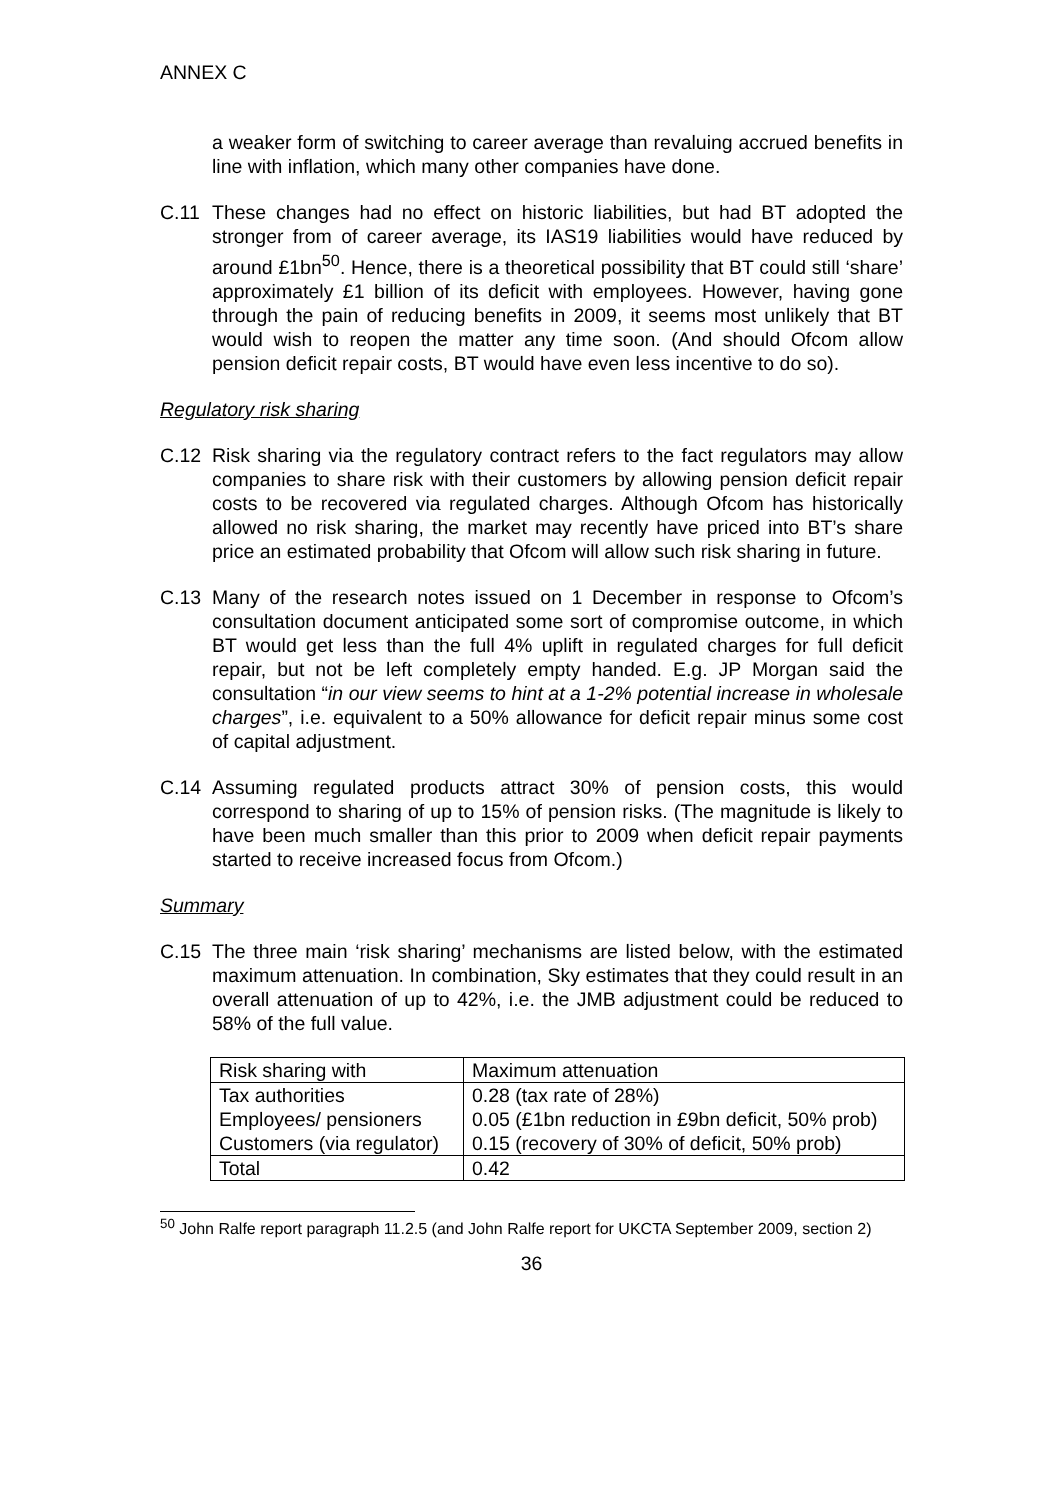ANNEX C
a weaker form of switching to career average than revaluing accrued benefits in line with inflation, which many other companies have done.
C.11 These changes had no effect on historic liabilities, but had BT adopted the stronger from of career average, its IAS19 liabilities would have reduced by around £1bn<sup>50</sup>. Hence, there is a theoretical possibility that BT could still ‘share’ approximately £1 billion of its deficit with employees. However, having gone through the pain of reducing benefits in 2009, it seems most unlikely that BT would wish to reopen the matter any time soon. (And should Ofcom allow pension deficit repair costs, BT would have even less incentive to do so).
Regulatory risk sharing
C.12 Risk sharing via the regulatory contract refers to the fact regulators may allow companies to share risk with their customers by allowing pension deficit repair costs to be recovered via regulated charges. Although Ofcom has historically allowed no risk sharing, the market may recently have priced into BT’s share price an estimated probability that Ofcom will allow such risk sharing in future.
C.13 Many of the research notes issued on 1 December in response to Ofcom’s consultation document anticipated some sort of compromise outcome, in which BT would get less than the full 4% uplift in regulated charges for full deficit repair, but not be left completely empty handed. E.g. JP Morgan said the consultation “in our view seems to hint at a 1-2% potential increase in wholesale charges”, i.e. equivalent to a 50% allowance for deficit repair minus some cost of capital adjustment.
C.14 Assuming regulated products attract 30% of pension costs, this would correspond to sharing of up to 15% of pension risks. (The magnitude is likely to have been much smaller than this prior to 2009 when deficit repair payments started to receive increased focus from Ofcom.)
Summary
C.15 The three main ‘risk sharing’ mechanisms are listed below, with the estimated maximum attenuation. In combination, Sky estimates that they could result in an overall attenuation of up to 42%, i.e. the JMB adjustment could be reduced to 58% of the full value.
| Risk sharing with | Maximum attenuation |
| Tax authorities | 0.28 (tax rate of 28%) |
| Employees/ pensioners | 0.05 (£1bn reduction in £9bn deficit, 50% prob) |
| Customers (via regulator) | 0.15 (recovery of 30% of deficit, 50% prob) |
| Total | 0.42 |
<sup>50</sup> John Ralfe report paragraph 11.2.5 (and John Ralfe report for UKCTA September 2009, section 2)
36